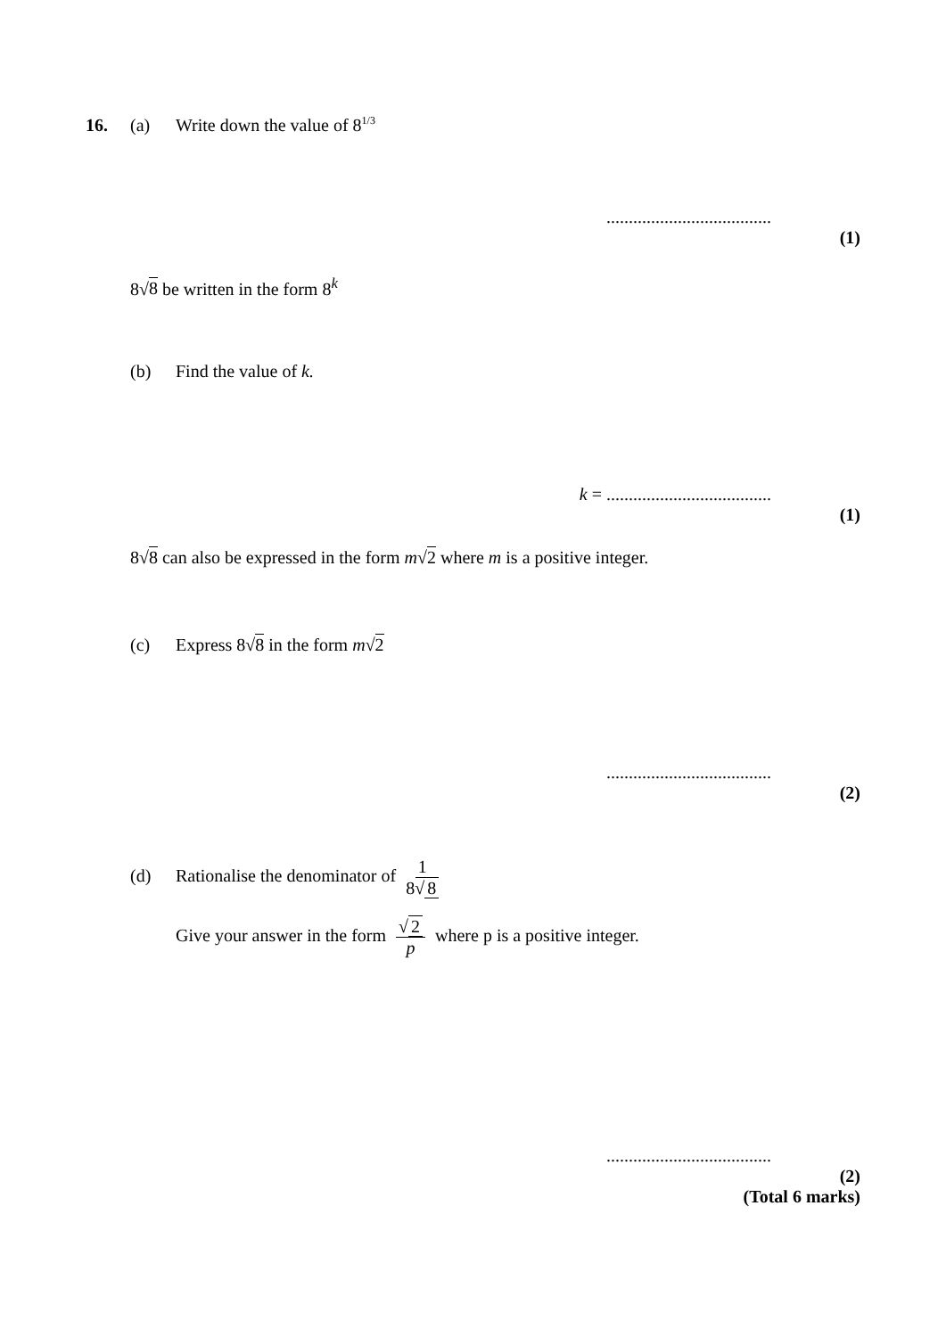16. (a) Write down the value of 8<sup>1/3</sup>
.....................................
(1)
8√8 be written in the form 8<sup>k</sup>
(b) Find the value of k.
k = .....................................
(1)
8√8 can also be expressed in the form m√2 where m is a positive integer.
(c) Express 8√8 in the form m√2
.....................................
(2)
(d) Rationalise the denominator of 1 8√ 8
Give your answer in the form √ 2 p where p is a positive integer.
.....................................
(2)
(Total 6 marks)